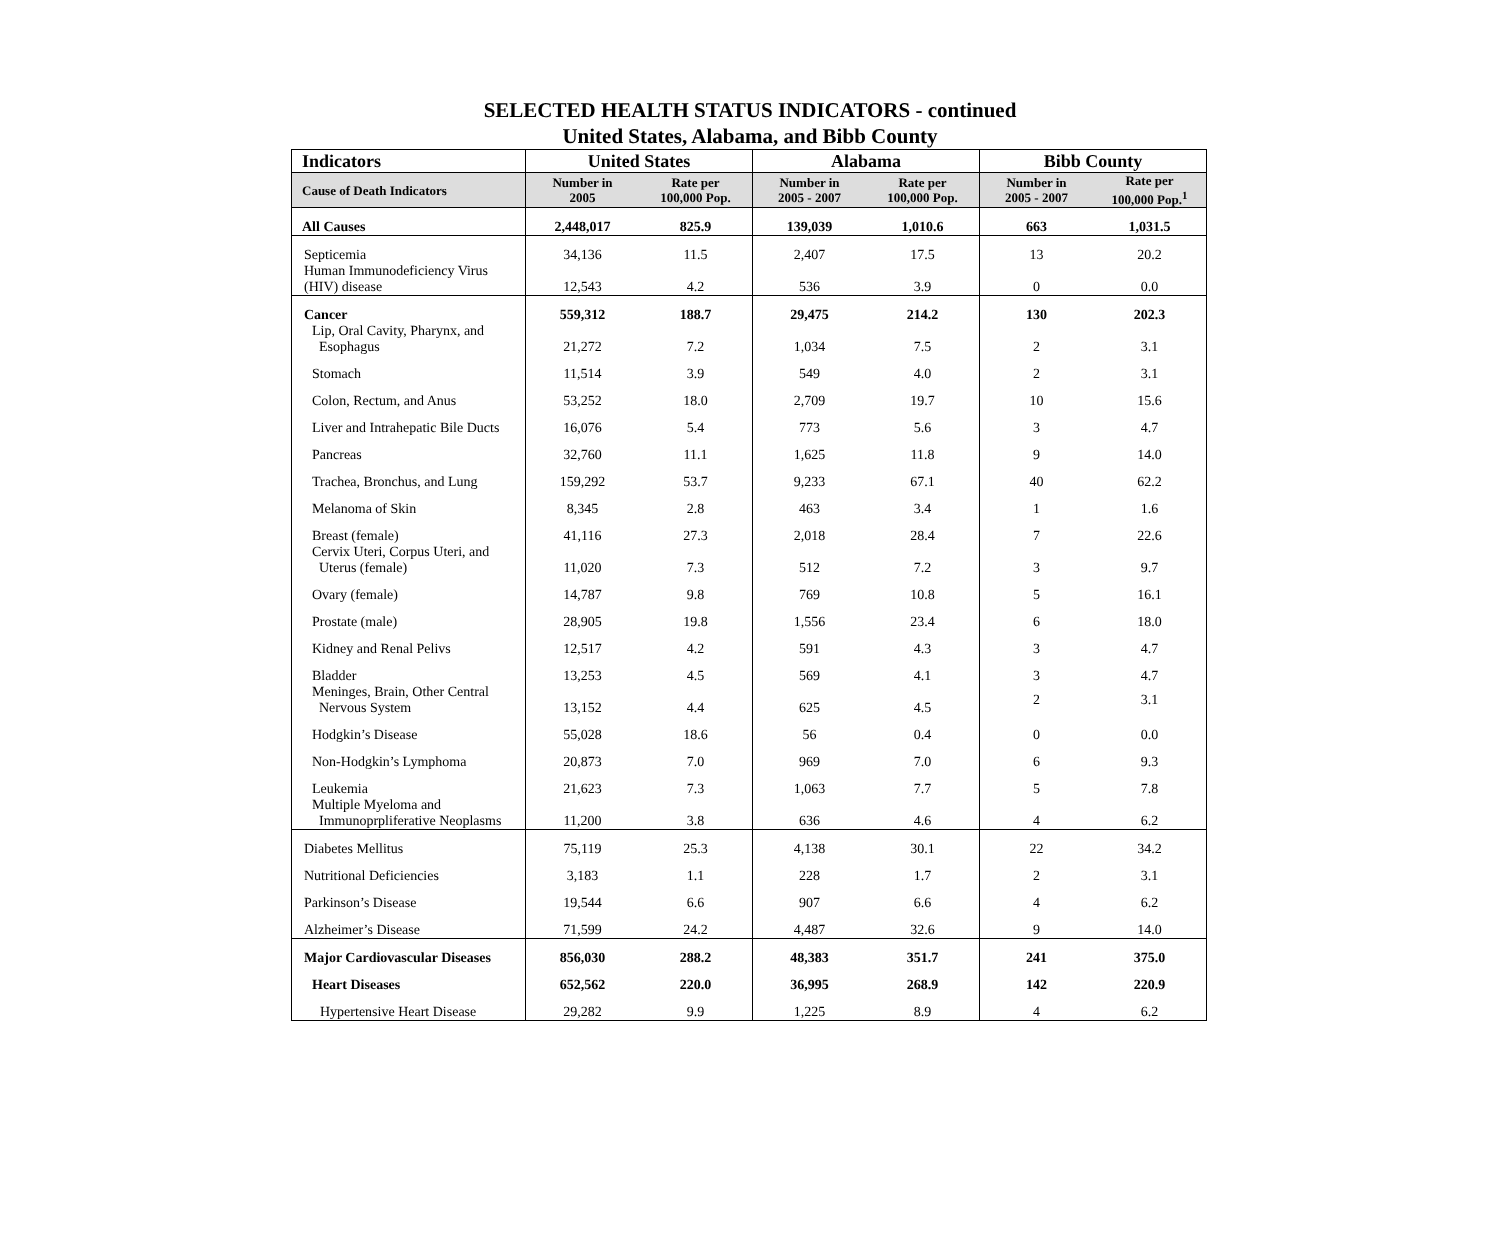SELECTED HEALTH STATUS INDICATORS - continued
United States, Alabama, and Bibb County
| Indicators | United States | | Alabama | | Bibb County | |
| --- | --- | --- | --- | --- | --- | --- |
| Cause of Death Indicators | Number in 2005 | Rate per 100,000 Pop. | Number in 2005 - 2007 | Rate per 100,000 Pop. | Number in 2005 - 2007 | Rate per 100,000 Pop.<sup>1</sup> |
| All Causes | 2,448,017 | 825.9 | 139,039 | 1,010.6 | 663 | 1,031.5 |
| Septicemia | 34,136 | 11.5 | 2,407 | 17.5 | 13 | 20.2 |
| Human Immunodeficiency Virus (HIV) disease | 12,543 | 4.2 | 536 | 3.9 | 0 | 0.0 |
| Cancer | 559,312 | 188.7 | 29,475 | 214.2 | 130 | 202.3 |
| Lip, Oral Cavity, Pharynx, and Esophagus | 21,272 | 7.2 | 1,034 | 7.5 | 2 | 3.1 |
| Stomach | 11,514 | 3.9 | 549 | 4.0 | 2 | 3.1 |
| Colon, Rectum, and Anus | 53,252 | 18.0 | 2,709 | 19.7 | 10 | 15.6 |
| Liver and Intrahepatic Bile Ducts | 16,076 | 5.4 | 773 | 5.6 | 3 | 4.7 |
| Pancreas | 32,760 | 11.1 | 1,625 | 11.8 | 9 | 14.0 |
| Trachea, Bronchus, and Lung | 159,292 | 53.7 | 9,233 | 67.1 | 40 | 62.2 |
| Melanoma of Skin | 8,345 | 2.8 | 463 | 3.4 | 1 | 1.6 |
| Breast (female) | 41,116 | 27.3 | 2,018 | 28.4 | 7 | 22.6 |
| Cervix Uteri, Corpus Uteri, and Uterus (female) | 11,020 | 7.3 | 512 | 7.2 | 3 | 9.7 |
| Ovary (female) | 14,787 | 9.8 | 769 | 10.8 | 5 | 16.1 |
| Prostate (male) | 28,905 | 19.8 | 1,556 | 23.4 | 6 | 18.0 |
| Kidney and Renal Pelivs | 12,517 | 4.2 | 591 | 4.3 | 3 | 4.7 |
| Bladder | 13,253 | 4.5 | 569 | 4.1 | 3 | 4.7 |
| Meninges, Brain, Other Central Nervous System | 13,152 | 4.4 | 625 | 4.5 | 2 | 3.1 |
| Hodgkin’s Disease | 55,028 | 18.6 | 56 | 0.4 | 0 | 0.0 |
| Non-Hodgkin’s Lymphoma | 20,873 | 7.0 | 969 | 7.0 | 6 | 9.3 |
| Leukemia | 21,623 | 7.3 | 1,063 | 7.7 | 5 | 7.8 |
| Multiple Myeloma and Immunoprpliferative Neoplasms | 11,200 | 3.8 | 636 | 4.6 | 4 | 6.2 |
| Diabetes Mellitus | 75,119 | 25.3 | 4,138 | 30.1 | 22 | 34.2 |
| Nutritional Deficiencies | 3,183 | 1.1 | 228 | 1.7 | 2 | 3.1 |
| Parkinson’s Disease | 19,544 | 6.6 | 907 | 6.6 | 4 | 6.2 |
| Alzheimer’s Disease | 71,599 | 24.2 | 4,487 | 32.6 | 9 | 14.0 |
| Major Cardiovascular Diseases | 856,030 | 288.2 | 48,383 | 351.7 | 241 | 375.0 |
| Heart Diseases | 652,562 | 220.0 | 36,995 | 268.9 | 142 | 220.9 |
| Hypertensive Heart Disease | 29,282 | 9.9 | 1,225 | 8.9 | 4 | 6.2 |